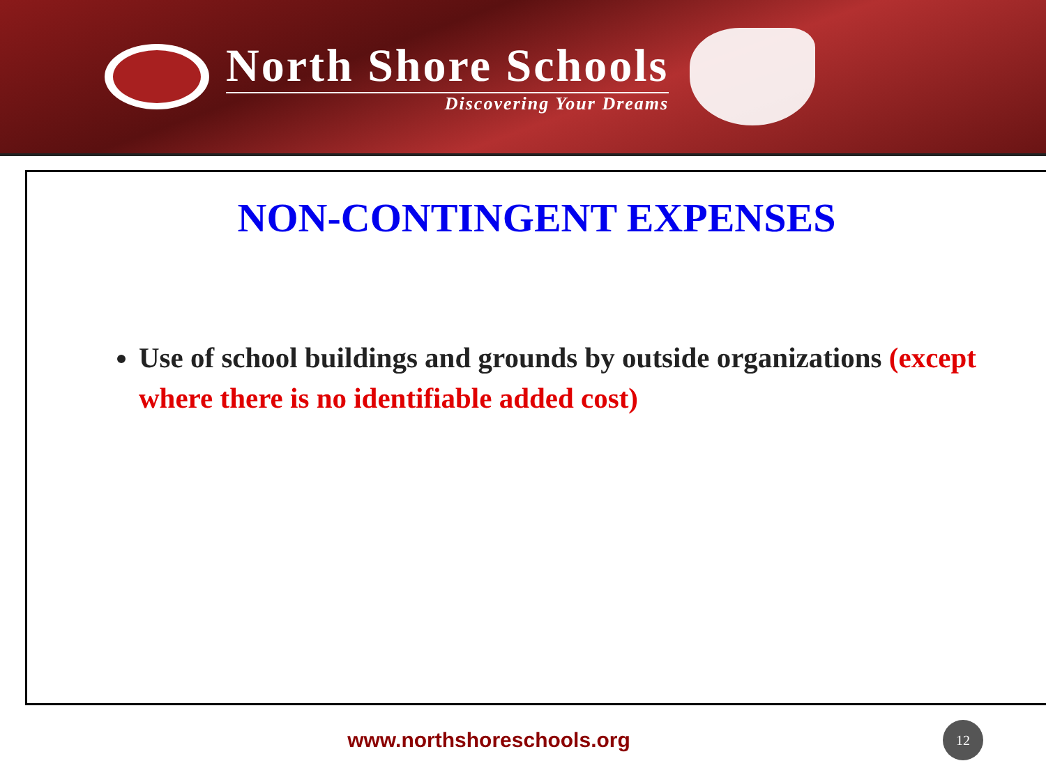North Shore Schools
Discovering Your Dreams
NON-CONTINGENT EXPENSES
Use of school buildings and grounds by outside organizations (except where there is no identifiable added cost)
www.northshoreschools.org
12